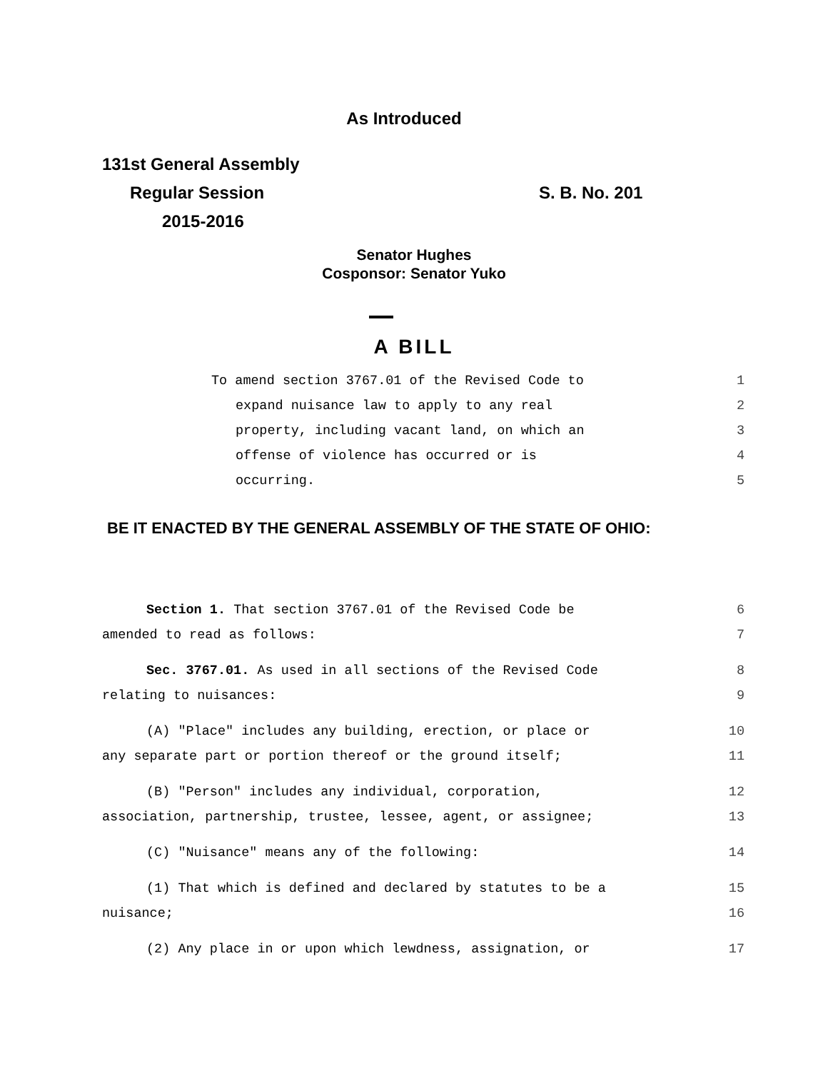As Introduced
131st General Assembly
Regular Session S. B. No. 201
2015-2016
Senator Hughes
Cosponsor: Senator Yuko
A BILL
To amend section 3767.01 of the Revised Code to 1
expand nuisance law to apply to any real 2
property, including vacant land, on which an 3
offense of violence has occurred or is 4
occurring. 5
BE IT ENACTED BY THE GENERAL ASSEMBLY OF THE STATE OF OHIO:
Section 1. That section 3767.01 of the Revised Code be 6
amended to read as follows: 7
Sec. 3767.01. As used in all sections of the Revised Code 8
relating to nuisances: 9
(A) "Place" includes any building, erection, or place or 10
any separate part or portion thereof or the ground itself; 11
(B) "Person" includes any individual, corporation, 12
association, partnership, trustee, lessee, agent, or assignee; 13
(C) "Nuisance" means any of the following: 14
(1) That which is defined and declared by statutes to be a 15
nuisance; 16
(2) Any place in or upon which lewdness, assignation, or 17